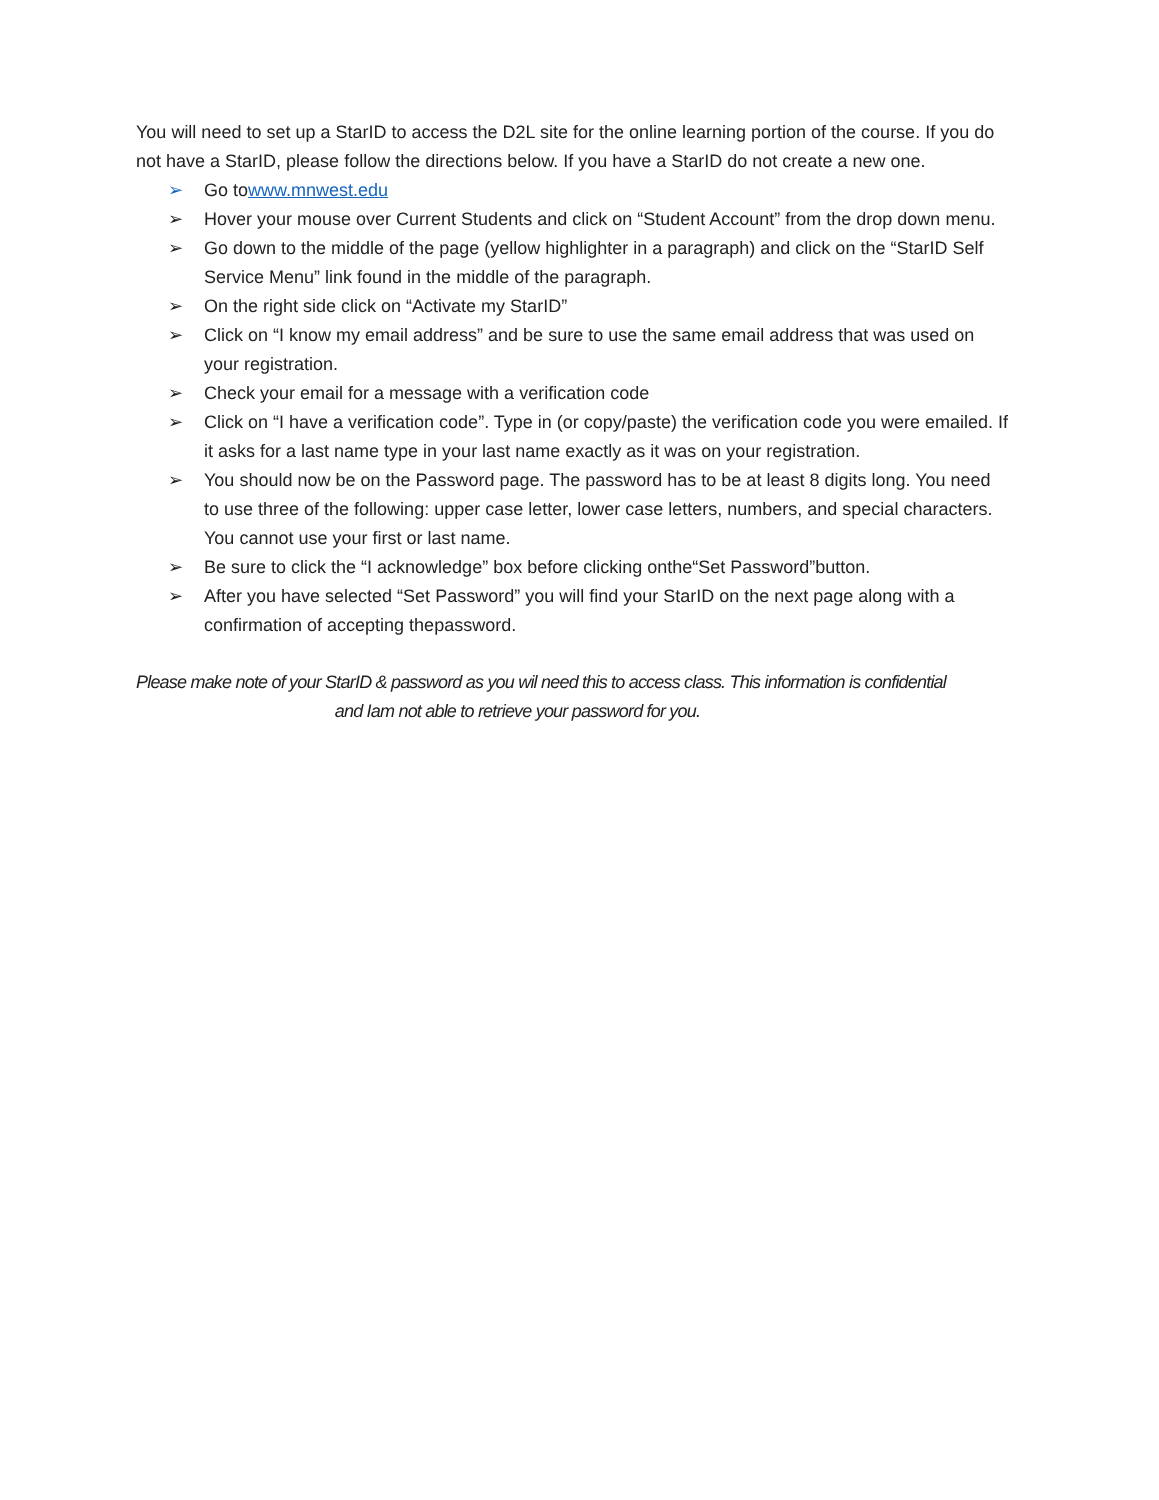You will need to set up a StarID to access the D2L site for the online learning portion of the course. If you do not have a StarID, please follow the directions below. If you have a StarID do not create a new one.
➢ Go towww.mnwest.edu
➢ Hover your mouse over Current Students and click on “Student Account” from the drop down menu.
➢ Go down to the middle of the page (yellow highlighter in a paragraph) and click on the “StarID Self Service Menu” link found in the middle of the paragraph.
➢ On the right side click on “Activate my StarID”
➢ Click on “I know my email address” and be sure to use the same email address that was used on your registration.
➢ Check your email for a message with a verification code
➢ Click on “I have a verification code”. Type in (or copy/paste) the verification code you were emailed. If it asks for a last name type in your last name exactly as it was on your registration.
➢ You should now be on the Password page. The password has to be at least 8 digits long. You need to use three of the following: upper case letter, lower case letters, numbers, and special characters. You cannot use your first or last name.
➢ Be sure to click the “I acknowledge” box before clicking onthe“Set Password”button.
➢ After you have selected “Set Password” you will find your StarID on the next page along with a confirmation of accepting thepassword.
Please make note of your StarID & password as you wil need this to access class. This information is confidential
and Iam not able to retrieve your password for you.